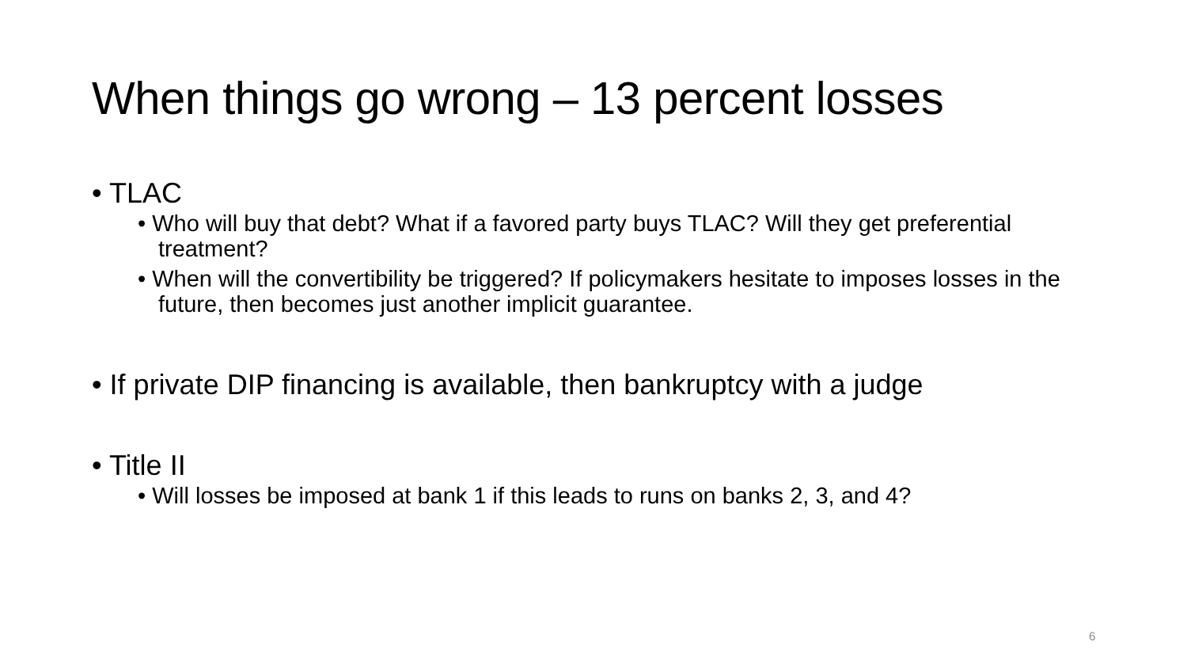When things go wrong – 13 percent losses
• TLAC
• Who will buy that debt? What if a favored party buys TLAC? Will they get preferential treatment?
• When will the convertibility be triggered? If policymakers hesitate to imposes losses in the future, then becomes just another implicit guarantee.
• If private DIP financing is available, then bankruptcy with a judge
• Title II
• Will losses be imposed at bank 1 if this leads to runs on banks 2, 3, and 4?
6